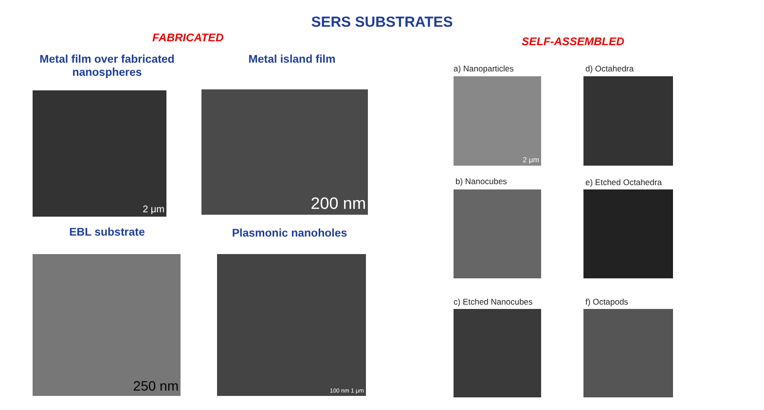SERS SUBSTRATES
FABRICATED SELF-ASSEMBLED
Metal film over fabricated nanospheres
Metal island film
2 μm 200 nm
EBL substrate Plasmonic nanoholes
250 nm 100 nm 1 μm
a) Nanoparticles d) Octahedra
2 μm
b) Nanocubes e) Etched Octahedra
c) Etched Nanocubes f) Octapods